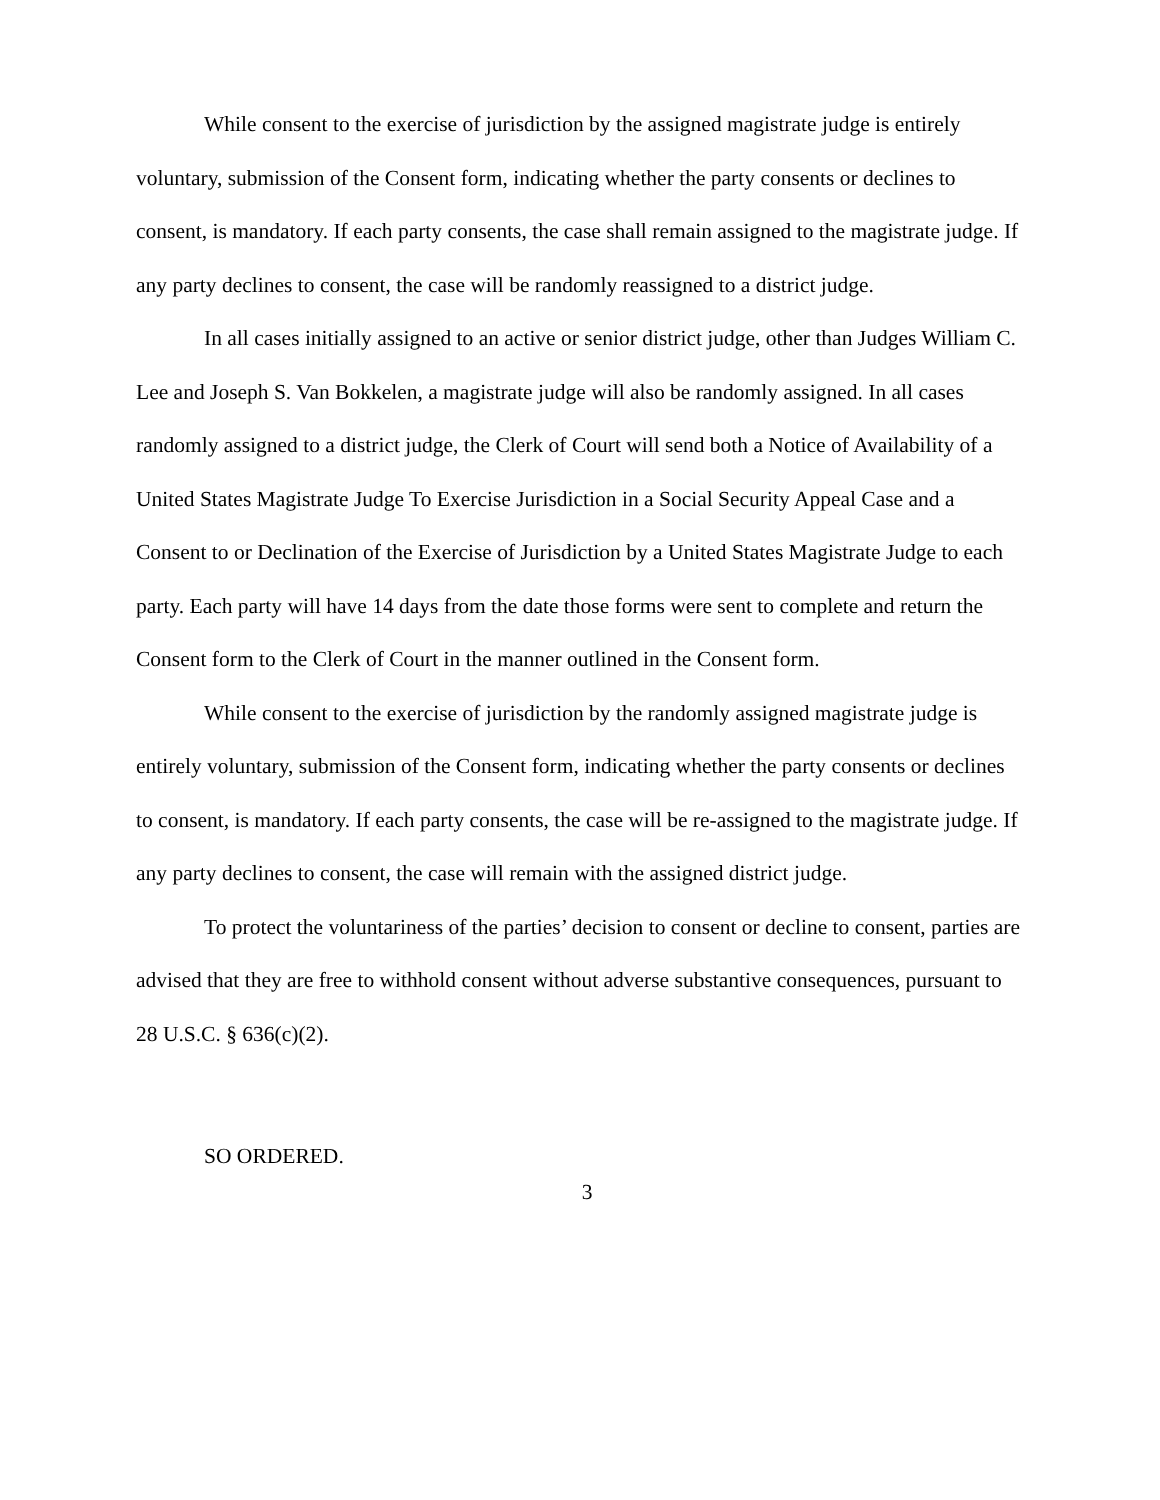While consent to the exercise of jurisdiction by the assigned magistrate judge is entirely voluntary, submission of the Consent form, indicating whether the party consents or declines to consent, is mandatory. If each party consents, the case shall remain assigned to the magistrate judge. If any party declines to consent, the case will be randomly reassigned to a district judge.
In all cases initially assigned to an active or senior district judge, other than Judges William C. Lee and Joseph S. Van Bokkelen, a magistrate judge will also be randomly assigned. In all cases randomly assigned to a district judge, the Clerk of Court will send both a Notice of Availability of a United States Magistrate Judge To Exercise Jurisdiction in a Social Security Appeal Case and a Consent to or Declination of the Exercise of Jurisdiction by a United States Magistrate Judge to each party. Each party will have 14 days from the date those forms were sent to complete and return the Consent form to the Clerk of Court in the manner outlined in the Consent form.
While consent to the exercise of jurisdiction by the randomly assigned magistrate judge is entirely voluntary, submission of the Consent form, indicating whether the party consents or declines to consent, is mandatory. If each party consents, the case will be re-assigned to the magistrate judge. If any party declines to consent, the case will remain with the assigned district judge.
To protect the voluntariness of the parties’ decision to consent or decline to consent, parties are advised that they are free to withhold consent without adverse substantive consequences, pursuant to 28 U.S.C. § 636(c)(2).
SO ORDERED.
3